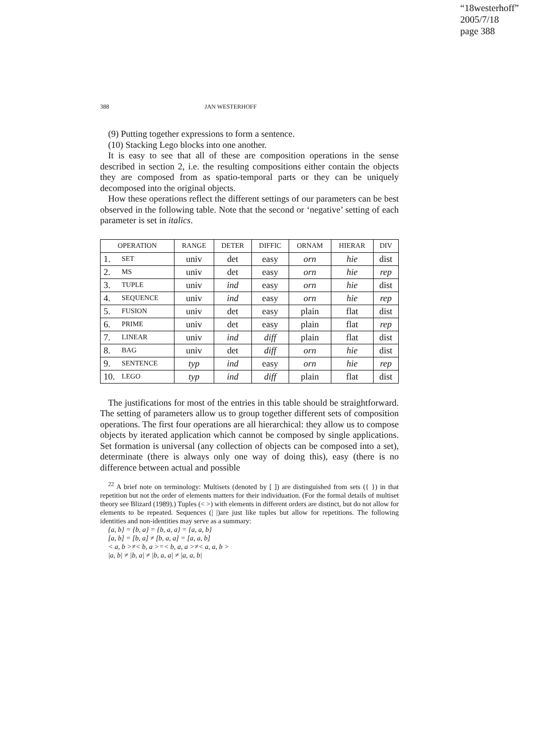“18westerhoff”
2005/7/18
page 388
388 JAN WESTERHOFF
(9) Putting together expressions to form a sentence.
(10) Stacking Lego blocks into one another.
It is easy to see that all of these are composition operations in the sense described in section 2, i.e. the resulting compositions either contain the objects they are composed from as spatio-temporal parts or they can be uniquely decomposed into the original objects.
How these operations reflect the different settings of our parameters can be best observed in the following table. Note that the second or ‘negative’ setting of each parameter is set in italics.
| OPERATION | | RANGE | DETER | DIFFIC | ORNAM | HIERAR | DIV |
| --- | --- | --- | --- | --- | --- | --- | --- |
| 1. | SET | univ | det | easy | orn | hie | dist |
| 2. | MS | univ | det | easy | orn | hie | rep |
| 3. | TUPLE | univ | ind | easy | orn | hie | dist |
| 4. | SEQUENCE | univ | ind | easy | orn | hie | rep |
| 5. | FUSION | univ | det | easy | plain | flat | dist |
| 6. | PRIME | univ | det | easy | plain | flat | rep |
| 7. | LINEAR | univ | ind | diff | plain | flat | dist |
| 8. | BAG | univ | det | diff | orn | hie | dist |
| 9. | SENTENCE | typ | ind | easy | orn | hie | rep |
| 10. | LEGO | typ | ind | diff | plain | flat | dist |
The justifications for most of the entries in this table should be straightforward. The setting of parameters allow us to group together different sets of composition operations. The first four operations are all hierarchical: they allow us to compose objects by iterated application which cannot be composed by single applications. Set formation is universal (any collection of objects can be composed into a set), determinate (there is always only one way of doing this), easy (there is no difference between actual and possible
<sup>22</sup> A brief note on terminology: Multisets (denoted by [ ]) are distinguished from sets ({ }) in that repetition but not the order of elements matters for their individuation. (For the formal details of multiset theory see Blizard (1989).) Tuples (< >) with elements in different orders are distinct, but do not allow for elements to be repeated. Sequences (| |)are just like tuples but allow for repetitions. The following identities and non-identities may serve as a summary:
{a, b} = {b, a} = {b, a, a} = {a, a, b}
[a, b] = [b, a] ≠ [b, a, a] = [a, a, b]
< a, b >≠< b, a >=< b, a, a >≠< a, a, b >
|a, b| ≠ |b, a| ≠ |b, a, a| ≠ |a, a, b|